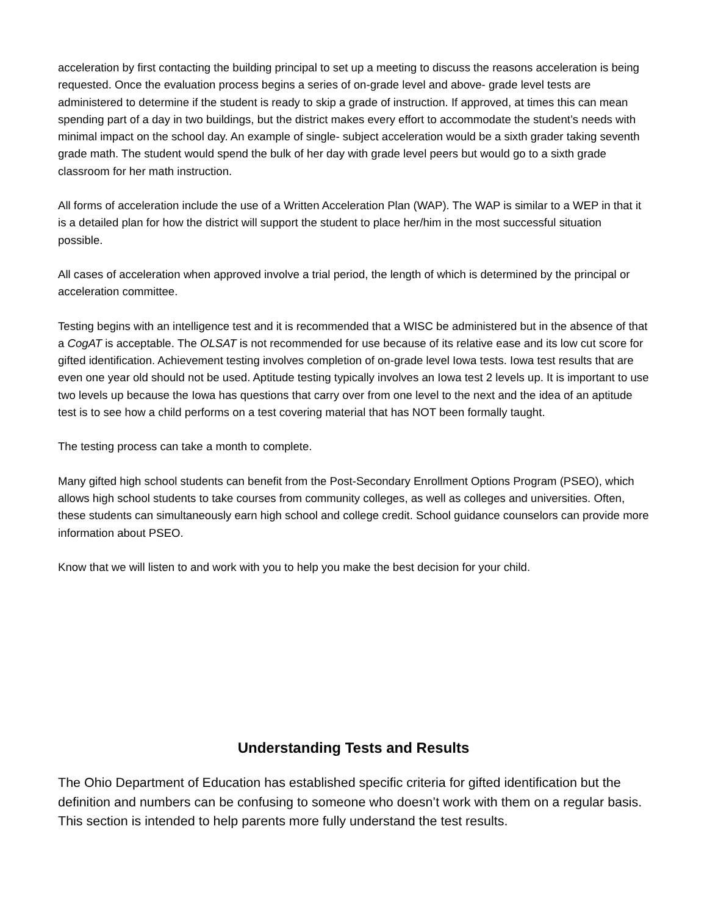acceleration by first contacting the building principal to set up a meeting to discuss the reasons acceleration is being requested. Once the evaluation process begins a series of on-grade level and above- grade level tests are administered to determine if the student is ready to skip a grade of instruction. If approved, at times this can mean spending part of a day in two buildings, but the district makes every effort to accommodate the student’s needs with minimal impact on the school day. An example of single- subject acceleration would be a sixth grader taking seventh grade math. The student would spend the bulk of her day with grade level peers but would go to a sixth grade classroom for her math instruction.
All forms of acceleration include the use of a Written Acceleration Plan (WAP). The WAP is similar to a WEP in that it is a detailed plan for how the district will support the student to place her/him in the most successful situation possible.
All cases of acceleration when approved involve a trial period, the length of which is determined by the principal or acceleration committee.
Testing begins with an intelligence test and it is recommended that a WISC be administered but in the absence of that a CogAT is acceptable. The OLSAT is not recommended for use because of its relative ease and its low cut score for gifted identification. Achievement testing involves completion of on-grade level Iowa tests. Iowa test results that are even one year old should not be used. Aptitude testing typically involves an Iowa test 2 levels up. It is important to use two levels up because the Iowa has questions that carry over from one level to the next and the idea of an aptitude test is to see how a child performs on a test covering material that has NOT been formally taught.
The testing process can take a month to complete.
Many gifted high school students can benefit from the Post-Secondary Enrollment Options Program (PSEO), which allows high school students to take courses from community colleges, as well as colleges and universities. Often, these students can simultaneously earn high school and college credit. School guidance counselors can provide more information about PSEO.
Know that we will listen to and work with you to help you make the best decision for your child.
Understanding Tests and Results
The Ohio Department of Education has established specific criteria for gifted identification but the definition and numbers can be confusing to someone who doesn’t work with them on a regular basis. This section is intended to help parents more fully understand the test results.